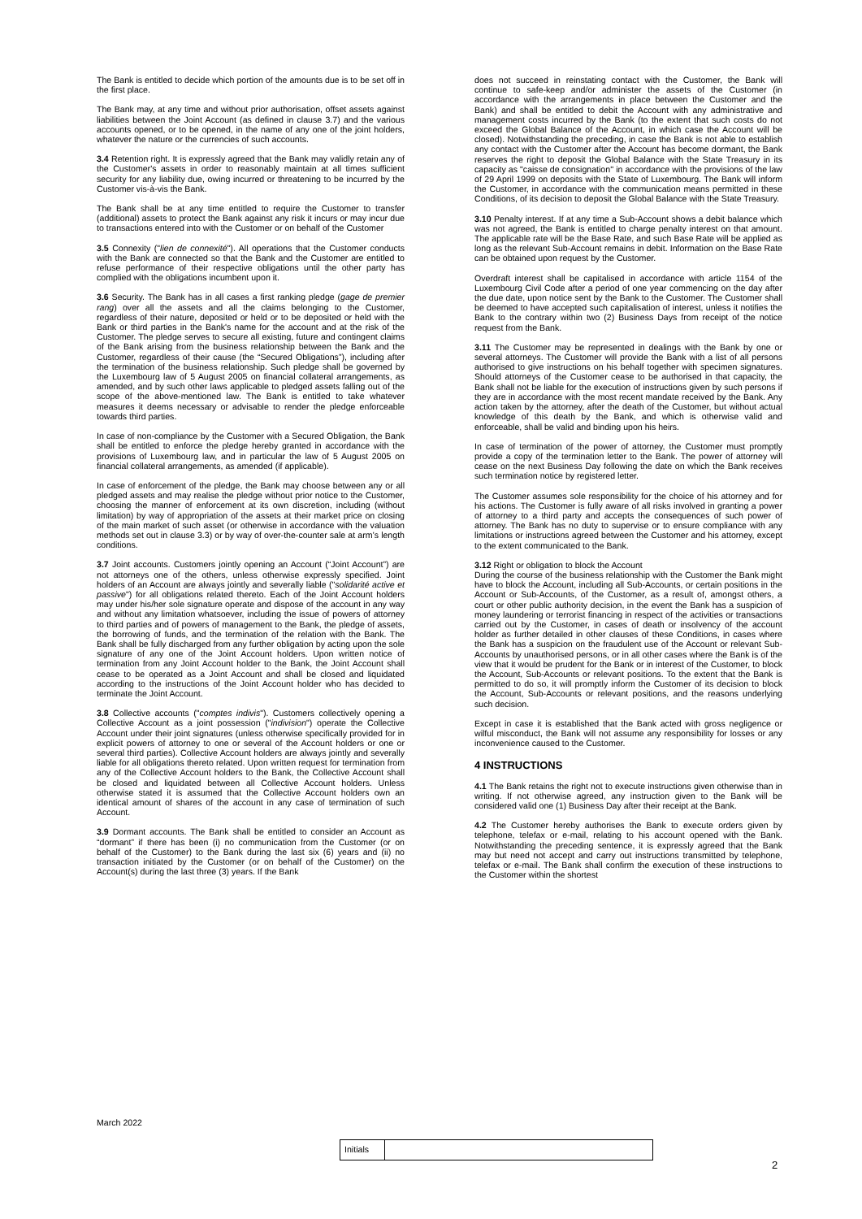The Bank is entitled to decide which portion of the amounts due is to be set off in the first place.
The Bank may, at any time and without prior authorisation, offset assets against liabilities between the Joint Account (as defined in clause 3.7) and the various accounts opened, or to be opened, in the name of any one of the joint holders, whatever the nature or the currencies of such accounts.
3.4 Retention right. It is expressly agreed that the Bank may validly retain any of the Customer's assets in order to reasonably maintain at all times sufficient security for any liability due, owing incurred or threatening to be incurred by the Customer vis-à-vis the Bank.
The Bank shall be at any time entitled to require the Customer to transfer (additional) assets to protect the Bank against any risk it incurs or may incur due to transactions entered into with the Customer or on behalf of the Customer
3.5 Connexity ("lien de connexité"). All operations that the Customer conducts with the Bank are connected so that the Bank and the Customer are entitled to refuse performance of their respective obligations until the other party has complied with the obligations incumbent upon it.
3.6 Security. The Bank has in all cases a first ranking pledge (gage de premier rang) over all the assets and all the claims belonging to the Customer, regardless of their nature, deposited or held or to be deposited or held with the Bank or third parties in the Bank's name for the account and at the risk of the Customer. The pledge serves to secure all existing, future and contingent claims of the Bank arising from the business relationship between the Bank and the Customer, regardless of their cause (the “Secured Obligations”), including after the termination of the business relationship. Such pledge shall be governed by the Luxembourg law of 5 August 2005 on financial collateral arrangements, as amended, and by such other laws applicable to pledged assets falling out of the scope of the above-mentioned law. The Bank is entitled to take whatever measures it deems necessary or advisable to render the pledge enforceable towards third parties.
In case of non-compliance by the Customer with a Secured Obligation, the Bank shall be entitled to enforce the pledge hereby granted in accordance with the provisions of Luxembourg law, and in particular the law of 5 August 2005 on financial collateral arrangements, as amended (if applicable).
In case of enforcement of the pledge, the Bank may choose between any or all pledged assets and may realise the pledge without prior notice to the Customer, choosing the manner of enforcement at its own discretion, including (without limitation) by way of appropriation of the assets at their market price on closing of the main market of such asset (or otherwise in accordance with the valuation methods set out in clause 3.3) or by way of over-the-counter sale at arm’s length conditions.
3.7 Joint accounts. Customers jointly opening an Account (“Joint Account”) are not attorneys one of the others, unless otherwise expressly specified. Joint holders of an Account are always jointly and severally liable ("solidarité active et passive") for all obligations related thereto. Each of the Joint Account holders may under his/her sole signature operate and dispose of the account in any way and without any limitation whatsoever, including the issue of powers of attorney to third parties and of powers of management to the Bank, the pledge of assets, the borrowing of funds, and the termination of the relation with the Bank. The Bank shall be fully discharged from any further obligation by acting upon the sole signature of any one of the Joint Account holders. Upon written notice of termination from any Joint Account holder to the Bank, the Joint Account shall cease to be operated as a Joint Account and shall be closed and liquidated according to the instructions of the Joint Account holder who has decided to terminate the Joint Account.
3.8 Collective accounts ("comptes indivis"). Customers collectively opening a Collective Account as a joint possession ("indivision") operate the Collective Account under their joint signatures (unless otherwise specifically provided for in explicit powers of attorney to one or several of the Account holders or one or several third parties). Collective Account holders are always jointly and severally liable for all obligations thereto related. Upon written request for termination from any of the Collective Account holders to the Bank, the Collective Account shall be closed and liquidated between all Collective Account holders. Unless otherwise stated it is assumed that the Collective Account holders own an identical amount of shares of the account in any case of termination of such Account.
3.9 Dormant accounts. The Bank shall be entitled to consider an Account as “dormant” if there has been (i) no communication from the Customer (or on behalf of the Customer) to the Bank during the last six (6) years and (ii) no transaction initiated by the Customer (or on behalf of the Customer) on the Account(s) during the last three (3) years. If the Bank
does not succeed in reinstating contact with the Customer, the Bank will continue to safe-keep and/or administer the assets of the Customer (in accordance with the arrangements in place between the Customer and the Bank) and shall be entitled to debit the Account with any administrative and management costs incurred by the Bank (to the extent that such costs do not exceed the Global Balance of the Account, in which case the Account will be closed). Notwithstanding the preceding, in case the Bank is not able to establish any contact with the Customer after the Account has become dormant, the Bank reserves the right to deposit the Global Balance with the State Treasury in its capacity as "caisse de consignation'' in accordance with the provisions of the law of 29 April 1999 on deposits with the State of Luxembourg. The Bank will inform the Customer, in accordance with the communication means permitted in these Conditions, of its decision to deposit the Global Balance with the State Treasury.
3.10 Penalty interest. If at any time a Sub-Account shows a debit balance which was not agreed, the Bank is entitled to charge penalty interest on that amount. The applicable rate will be the Base Rate, and such Base Rate will be applied as long as the relevant Sub-Account remains in debit. Information on the Base Rate can be obtained upon request by the Customer.
Overdraft interest shall be capitalised in accordance with article 1154 of the Luxembourg Civil Code after a period of one year commencing on the day after the due date, upon notice sent by the Bank to the Customer. The Customer shall be deemed to have accepted such capitalisation of interest, unless it notifies the Bank to the contrary within two (2) Business Days from receipt of the notice request from the Bank.
3.11 The Customer may be represented in dealings with the Bank by one or several attorneys. The Customer will provide the Bank with a list of all persons authorised to give instructions on his behalf together with specimen signatures. Should attorneys of the Customer cease to be authorised in that capacity, the Bank shall not be liable for the execution of instructions given by such persons if they are in accordance with the most recent mandate received by the Bank. Any action taken by the attorney, after the death of the Customer, but without actual knowledge of this death by the Bank, and which is otherwise valid and enforceable, shall be valid and binding upon his heirs.
In case of termination of the power of attorney, the Customer must promptly provide a copy of the termination letter to the Bank. The power of attorney will cease on the next Business Day following the date on which the Bank receives such termination notice by registered letter.
The Customer assumes sole responsibility for the choice of his attorney and for his actions. The Customer is fully aware of all risks involved in granting a power of attorney to a third party and accepts the consequences of such power of attorney. The Bank has no duty to supervise or to ensure compliance with any limitations or instructions agreed between the Customer and his attorney, except to the extent communicated to the Bank.
3.12 Right or obligation to block the Account
During the course of the business relationship with the Customer the Bank might have to block the Account, including all Sub-Accounts, or certain positions in the Account or Sub-Accounts, of the Customer, as a result of, amongst others, a court or other public authority decision, in the event the Bank has a suspicion of money laundering or terrorist financing in respect of the activities or transactions carried out by the Customer, in cases of death or insolvency of the account holder as further detailed in other clauses of these Conditions, in cases where the Bank has a suspicion on the fraudulent use of the Account or relevant Sub-Accounts by unauthorised persons, or in all other cases where the Bank is of the view that it would be prudent for the Bank or in interest of the Customer, to block the Account, Sub-Accounts or relevant positions. To the extent that the Bank is permitted to do so, it will promptly inform the Customer of its decision to block the Account, Sub-Accounts or relevant positions, and the reasons underlying such decision.
Except in case it is established that the Bank acted with gross negligence or wilful misconduct, the Bank will not assume any responsibility for losses or any inconvenience caused to the Customer.
4 INSTRUCTIONS
4.1 The Bank retains the right not to execute instructions given otherwise than in writing. If not otherwise agreed, any instruction given to the Bank will be considered valid one (1) Business Day after their receipt at the Bank.
4.2 The Customer hereby authorises the Bank to execute orders given by telephone, telefax or e-mail, relating to his account opened with the Bank. Notwithstanding the preceding sentence, it is expressly agreed that the Bank may but need not accept and carry out instructions transmitted by telephone, telefax or e-mail. The Bank shall confirm the execution of these instructions to the Customer within the shortest
March 2022
Initials
2